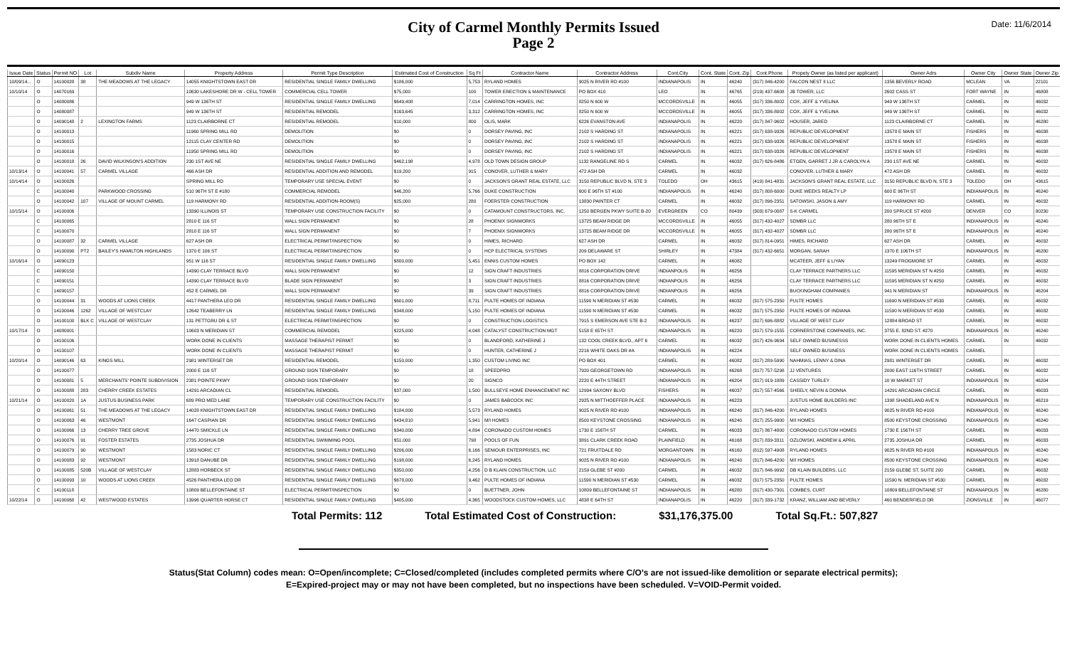City of Carmel Monthly Permits Issued
Page 2
Date: 11/6/2014
| Issue Date | Status | Permit NO | Lot | Subdiv Name | Property Address | Permit Type Description | Estimated Cost of Construction | Sq Ft | Contractor Name | Contractor Address | Cont.City | Cont. State | Cont. Zip | Cont.Phone | Propety Owner (as listed per applicant) | Owner Adrs | Owner City | Owner State | Owner Zip |
| --- | --- | --- | --- | --- | --- | --- | --- | --- | --- | --- | --- | --- | --- | --- | --- | --- | --- | --- | --- |
| 10/09/14... | O | 14100028 | 38 | THE MEADOWS AT THE LEGACY | 14055 KNIGHTSTOWN EAST DR | RESIDENTIAL SINGLE FAMILY DWELLING | $186,000 | 5,753 | RYLAND HOMES | 9025 N RIVER RD #100 | INDIANAPOLIS | IN | 46240 | (317) 846-4200 | FALCON NEST II LLC | 1356 BEVERLY ROAD | MCLEAN | VA | 22101 |
| 10/10/14 | O | 14070169 | | | 10630 LAKESHORE DR W - CELL TOWER | COMMERCIAL CELL TOWER | $75,000 | 100 | TOWER ERECTION & MAINTENANCE | PO BOX 410 | LEO | IN | 46765 | (219) 437-6608 | JB TOWER, LLC | 2602 CASS ST | FORT WAYNE | IN | 46808 |
| | O | 14080086 | | | 949 W 136TH ST | RESIDENTIAL SINGLE FAMILY DWELLING | $649,408 | 7,014 | CARRINGTON HOMES, INC | 8250 N 600 W | MCCORDSVILLE | IN | 46055 | (317) 336-8002 | COX, JEFF & YVELINA | 949 W 136TH ST | CARMEL | IN | 46032 |
| | O | 14080087 | | | 949 W 136TH ST | RESIDENTIAL REMODEL | $163,645 | 3,312 | CARRINGTON HOMES, INC | 8250 N 600 W | MCCORDSVILLE | IN | 46055 | (317) 336-8002 | COX, JEFF & YVELINA | 949 W 136TH ST | CARMEL | IN | 46032 |
| | O | 14090148 | 2 | LEXINGTON FARMS | 1123 CLAIRBORNE CT | RESIDENTIAL REMODEL | $10,000 | 800 | OLIS, MARK | 6226 EVANSTON AVE | INDIANAPOLIS | IN | 46220 | (317) 847-9602 | HOUSER, JARED | 1123 CLAIRBORNE CT | CARMEL | IN | 46280 |
| | O | 14100013 | | | 11960 SPRING MILL RD | DEMOLITION | $0 | 0 | DORSEY PAVING, INC | 2102 S HARDING ST | INDIANAPOLIS | IN | 46221 | (317) 638-9326 | REPUBLIC DEVELOPMENT | 13578 E MAIN ST | FISHERS | IN | 46038 |
| | O | 14100015 | | | 12115 CLAY CENTER RD | DEMOLITION | $0 | 0 | DORSEY PAVING, INC | 2102 S HARDING ST | INDIANAPOLIS | IN | 46221 | (317) 638-9326 | REPUBLIC DEVELOPMENT | 13578 E MAIN ST | FISHERS | IN | 46038 |
| | O | 14100016 | | | 11950 SPRING MILL RD | DEMOLITION | $0 | 0 | DORSEY PAVING, INC | 2102 S HARDING ST | INDIANAPOLIS | IN | 46221 | (317) 638-9326 | REPUBLIC DEVELOPMENT | 13578 E MAIN ST | FISHERS | IN | 46038 |
| | O | 14100018 | 26 | DAVID WILKINSON'S ADDITION | 230 1ST AVE NE | RESIDENTIAL SINGLE FAMILY DWELLING | $462,198 | 4,978 | OLD TOWN DESIGN GROUP | 1132 RANGELINE RD S | CARMEL | IN | 46032 | (317) 626-8486 | ETGEN, GARRET J JR & CAROLYN A | 230 1ST AVE NE | CARMEL | IN | 46032 |
| 10/13/14 | O | 14100041 | 57 | CARMEL VILLAGE | 466 ASH DR | RESIDENTIAL ADDITION AND REMODEL | $19,200 | 915 | CONOVER, LUTHER & MARY | 472 ASH DR | CARMEL | IN | 46032 | | CONOVER, LUTHER & MARY | 472 ASH DR | CARMEL | IN | 46032 |
| 10/14/14 | O | 14100026 | | | SPRING MILL RD | TEMPORARY USE SPECIAL EVENT | $0 | 0 | JACKSON'S GRANT REAL ESTATE, LLC | 3150 REPUBLIC BLVD N, STE 3 | TOLEDO | OH | 43615 | (419) 841-4831 | JACKSON'S GRANT REAL ESTATE, LLC | 3150 REPUBLIC BLVD N, STE 3 | TOLEDO | OH | 43615 |
| | C | 14100040 | | PARKWOOD CROSSING | 510 96TH ST E #180 | COMMERCIAL REMODEL | $46,200 | 5,766 | DUKE CONSTRUCTION | 600 E 96TH ST #100 | INDIANAPOLIS | IN | 46240 | (317) 808-6000 | DUKE WEEKS REALTY LP | 600 E 96TH ST | INDIANAPOLIS | IN | 46240 |
| | O | 14100042 | 107 | VILLAGE OF MOUNT CARMEL | 119 HARMONY RD | RESIDENTIAL ADDITION-ROOM(S) | $25,000 | 280 | FOERSTER CONSTRUCTION | 13830 PAINTER CT | CARMEL | IN | 46032 | (317) 896-2351 | SATOWSKI, JASON & AMY | 119 HARMONY RD | CARMEL | IN | 46032 |
| 10/15/14 | O | 14100006 | | | 13390 ILLINOIS ST | TEMPORARY USE CONSTRUCTION FACILITY | $0 | 0 | CATAMOUNT CONSTRUCTORS, INC. | 1250 BERGEN PKWY SUITE B-20 | EVERGREEN | CO | 80439 | (303) 679-0087 | S-K CARMEL | 200 SPRUCE ST #200 | DENVER | CO | 80230 |
| | C | 14100065 | | | 2810 E 116 ST | WALL SIGN PERMANENT | $0 | 28 | PHOENIX SIGNWORKS | 13725 BEAM RIDGE DR | MCCORDSVILLE | IN | 46055 | (317) 432-4027 | SDMBR LLC | 280 96TH ST E | INDIANAPOLIS | IN | 46240 |
| | C | 14100070 | | | 2810 E 116 ST | WALL SIGN PERMANENT | $0 | 7 | PHOENIX SIGNWORKS | 13725 BEAM RIDGE DR | MCCORDSVILLE | IN | 46055 | (317) 432-4027 | SDMBR LLC | 280 96TH ST E | INDIANAPOLIS | IN | 46240 |
| | O | 14100087 | 32 | CARMEL VILLAGE | 627 ASH DR | ELECTRICAL PERMIT/INSPECTION | $0 | 0 | HIMES, RICHARD | 627 ASH DR | CARMEL | IN | 46032 | (317) 814-0951 | HIMES, RICHARD | 627 ASH DR | CARMEL | IN | 46032 |
| | O | 14100090 | PT2 | BAILEY'S HAMILTON HIGHLANDS | 1370 E 106 ST | ELECTRICAL PERMIT/INSPECTION | $0 | 0 | HCP ELECTRICAL SYSTEMS | 209 DELAWARE ST | SHIRLEY | IN | 47384 | (317) 432-6651 | MORGAN, SARAH | 1370 E 106TH ST | INDIANAPOLIS | IN | 46280 |
| 10/16/14 | O | 14090123 | | | 951 W 116 ST | RESIDENTIAL SINGLE FAMILY DWELLING | $800,000 | 5,451 | ENNIS CUSTOM HOMES | PO BOX 142 | CARMEL | IN | 46082 | | MCATEER, JEFF & LIYAN | 13249 FROGMORE ST | CARMEL | IN | 46032 |
| | C | 14090150 | | | 14390 CLAY TERRACE BLVD | WALL SIGN PERMANENT | $0 | 12 | SIGN CRAFT INDUSTRIES | 8816 CORPORATION DRIVE | INDIANPOLIS | IN | 46256 | | CLAY TERRACE PARTNERS LLC | 11595 MERIDIAN ST N #250 | CARMEL | IN | 46032 |
| | C | 14090151 | | | 14390 CLAY TERRACE BLVD | BLADE SIGN PERMANENT | $0 | 3 | SIGN CRAFT INDUSTRIES | 8816 CORPORATION DRIVE | INDIANPOLIS | IN | 46256 | | CLAY TERRACE PARTNERS LLC | 11595 MERIDIAN ST N #250 | CARMEL | IN | 46032 |
| | C | 14090157 | | | 452 E CARMEL DR | WALL SIGN PERMANENT | $0 | 39 | SIGN CRAFT INDUSTRIES | 8816 CORPORATION DRIVE | INDIANPOLIS | IN | 46256 | | BUCKINGHAM COMPANIES | 941 N MERIDIAN ST | INDIANAPOLIS | IN | 46204 |
| | O | 14100044 | 31 | WOODS AT LIONS CREEK | 4417 PANTHERA LEO DR | RESIDENTIAL SINGLE FAMILY DWELLING | $601,000 | 8,711 | PULTE HOMES OF INDIANA | 11590 N MERIDIAN ST #530 | CARMEL | IN | 46032 | (317) 575-2350 | PULTE HOMES | 11690 N MERIDIAN ST #530 | CARMEL | IN | 46032 |
| | O | 14100046 | 1262 | VILLAGE OF WESTCLAY | 12642 TEABERRY LN | RESIDENTIAL SINGLE FAMILY DWELLING | $348,000 | 5,150 | PULTE HOMES OF INDIANA | 11590 N MERIDIAN ST #530 | CARMEL | IN | 46032 | (317) 575-2350 | PULTE HOMES OF INDIANA | 11590 N MERIDIAN ST #530 | CARMEL | IN | 46032 |
| | O | 14100100 | BLK C | VILLAGE OF WESTCLAY | 131 PETTGRU DR & ST | ELECTRICAL PERMIT/INSPECTION | $0 | 0 | CONSTRUCTION LOGISTICS | 7915 S EMERSON AVE STE B-2 | INDIANAPOLIS | IN | 46237 | (317) 696-8882 | VILLAGE OF WEST CLAY | 12884 BROAD ST | CARMEL | IN | 46032 |
| 10/17/14 | O | 14080001 | | | 10603 N MERIDIAN ST | COMMERCIAL REMODEL | $225,000 | 4,048 | CATALYST CONSTRUCTION MGT | 5158 E 65TH ST | INDIANAPOLIS | IN | 46220 | (317) 579-1555 | CORNERSTONE COMPANIES, INC. | 3755 E. 82ND ST. #270 | INDIANAPOLIS | IN | 46240 |
| | O | 14100106 | | | WORK DONE IN CLIENTS | MASSAGE THERAPIST PERMIT | $0 | 0 | BLANDFORD, KATHERINE J | 132 COOL CREEK BLVD., APT 6 | CARMEL | IN | 46032 | (317) 426-9694 | SELF OWNED BUSINESSS | WORK DONE IN CLIENTS HOMES | CARMEL | IN | 46032 |
| | O | 14100107 | | | WORK DONE IN CLIENTS | MASSAGE THERAPIST PERMIT | $0 | 0 | HUNTER, CATHERINE J | 2216 WHITE OAKS DR #A | INDIANAPOLIS | IN | 46224 | | SELF OWNED BUSINESS | WORK DONE IN CLIENTS HOMES | CARMEL | | |
| 10/20/14 | O | 14090146 | 63 | KINGS MILL | 2981 WINTERSET DR | RESIDENTIAL REMODEL | $150,000 | 1,350 | CUSTOM LIVING INC | PO BOX 401 | CARMEL | IN | 46082 | (317) 289-5990 | NAHMIAS, LENNY & DINA | 2981 WINTERSET DR | CARMEL | IN | 46032 |
| | O | 14100077 | | | 2000 E 116 ST | GROUND SIGN TEMPORARY | $0 | 18 | SPEEDPRO | 7920 GEORGETOWN RD | INDIANAPOLIS | IN | 46268 | (317) 757-5298 | JJ VENTURES | 2000 EAST 116TH STREET | CARMEL | IN | 46032 |
| | O | 14100081 | 5 | MERCHANTS' POINTE SUBDIVISION | 2381 POINTE PKWY | GROUND SIGN TEMPORARY | $0 | 20 | SIGNCO | 2220 E 44TH STREET | INDIANAPOLIS | IN | 46204 | (317) 919-1889 | CASSIDY TURLEY | 10 W MARKET ST | INDIANAPOLIS | IN | 46204 |
| | O | 14100088 | 283 | CHERRY CREEK ESTATES | 14291 ARCADIAN CL | RESIDENTIAL REMODEL | $37,000 | 1,500 | BULLSEYE HOME ENHANCEMENT INC | 12994 SAXONY BLVD | FISHERS | IN | 46037 | (317) 557-4566 | SHEELY, NEVIN & DONNA | 14291 ARCADIAN CIRCLE | CARMEL | IN | 46033 |
| 10/21/14 | O | 14100020 | 1A | JUSTUS BUSINESS PARK | 689 PRO MED LANE | TEMPORARY USE CONSTRUCTION FACILITY | $0 | 0 | JAMES BABCOCK INC | 2925 N MITTHOEFFER PLACE | INDIANAPOLIS | IN | 46229 | | JUSTUS HOME BUILDERS INC | 1398 SHADELAND AVE N | INDIANAPOLIS | IN | 46219 |
| | O | 14100061 | 51 | THE MEADOWS AT THE LEGACY | 14028 KNIGHTSTOWN EAST DR | RESIDENTIAL SINGLE FAMILY DWELLING | $184,000 | 5,573 | RYLAND HOMES | 9025 N RIVER RD #100 | INDIANAPOLIS | IN | 46240 | (317) 846-4200 | RYLAND HOMES | 9025 N RIVER RD #100 | INDIANAPOLIS | IN | 46240 |
| | O | 14100063 | 46 | WESTMONT | 1647 CASPIAN DR | RESIDENTIAL SINGLE FAMILY DWELLING | $434,810 | 5,941 | M/I HOMES | 8500 KEYSTONE CROSSING | INDIANAPOLIS | IN | 46240 | (317) 255-9900 | M/I HOMES | 8500 KEYSTONE CROSSING | INDIANAPOLIS | IN | 46240 |
| | O | 14100066 | 13 | CHERRY TREE GROVE | 14470 SMICKLE LN | RESIDENTIAL SINGLE FAMILY DWELLING | $340,000 | 4,894 | CORONADO CUSTOM HOMES | 1730 E 156TH ST | CARMEL | IN | 46033 | (317) 867-4800 | CORONADO CUSTOM HOMES | 1730 E 156TH ST | CARMEL | IN | 46033 |
| | O | 14100076 | 91 | FOSTER ESTATES | 2735 JOSHUA DR | RESIDENTIAL SWIMMING POOL | $51,000 | 798 | POOLS OF FUN | 3891 CLARK CREEK ROAD | PLAINFIELD | IN | 46168 | (317) 839-3311 | OZLOWSKI, ANDREW & APRIL | 2735 JOSHUA DR | CARMEL | IN | 46033 |
| | O | 14100079 | 90 | WESTMONT | 1583 NORIC CT | RESIDENTIAL SINGLE FAMILY DWELLING | $206,000 | 6,166 | SENIOUR ENTERPRISES, INC | 721 FRUITDALE RD | MORGANTOWN | IN | 46160 | (812) 597-4908 | RYLAND HOMES | 9025 N RIVER RD #100 | INDIANAPOLIS | IN | 46240 |
| | O | 14100083 | 92 | WESTMONT | 13918 DANUBE DR | RESIDENTIAL SINGLE FAMILY DWELLING | $198,000 | 6,245 | RYLAND HOMES | 9025 N RIVER RD #100 | INDIANAPOLIS | IN | 46240 | (317) 846-4200 | M/I HOMES | 8500 KEYSTONE CROSSING | INDIANAPOLIS | IN | 46240 |
| | O | 14100085 | 520B | VILLAGE OF WESTCLAY | 12883 HORBECK ST | RESIDENTIAL SINGLE FAMILY DWELLING | $350,000 | 4,256 | D B KLAIN CONSTRUCTION, LLC | 2159 GLEBE ST #200 | CARMEL | IN | 46032 | (317) 846-9992 | DB KLAIN BUILDERS, LLC | 2159 GLEBE ST, SUITE 200 | CARMEL | IN | 46032 |
| | O | 14100093 | 10 | WOODS AT LIONS CREEK | 4526 PANTHERA LEO DR | RESIDENTIAL SINGLE FAMILY DWELLING | $678,000 | 9,462 | PULTE HOMES OF INDIANA | 11590 N MERIDIAN ST #530 | CARMEL | IN | 46032 | (317) 575-2350 | PULTE HOMES | 11590 N. MERIDIAN ST #530 | CARMEL | IN | 46032 |
| | C | 14100118 | | | 10809 BELLEFONTAINE ST | ELECTRICAL PERMIT/INSPECTION | $0 | 0 | BUETTNER, JOHN | 10809 BELLEFONTAINE ST | INDIANAPOLIS | IN | 46280 | (317) 430-7301 | COMBES, CURT | 10809 BELLEFONTAINE ST | INDIANAPOLIS | IN | 46280 |
| 10/22/14 | O | 14100068 | 42 | WESTWOOD ESTATES | 13996 QUARTER HORSE CT | RESIDENTIAL SINGLE FAMILY DWELLING | $405,000 | 4,365 | WOODSTOCK CUSTOM HOMES, LLC | 4838 E 64TH ST | INDIANAPOLIS | IN | 46220 | (317) 339-1732 | KRANZ, WILLIAM AND BEVERLY | 460 BENDERFIELD DR | ZIONSVILLE | IN | 46077 |
Total Permits: 112 Total Estimated Cost of Construction: $31,176,375.00 Total Sq.Ft.: 507,827
Status(Stat Column) codes mean: O=Open/incomplete; C=Closed/completed (includes completed permits where C/O's are not issued-like demolition or separate electrical permits);
E=Expired-project may or may not have been completed, but no inspections have been scheduled. V=VOID-Permit voided.